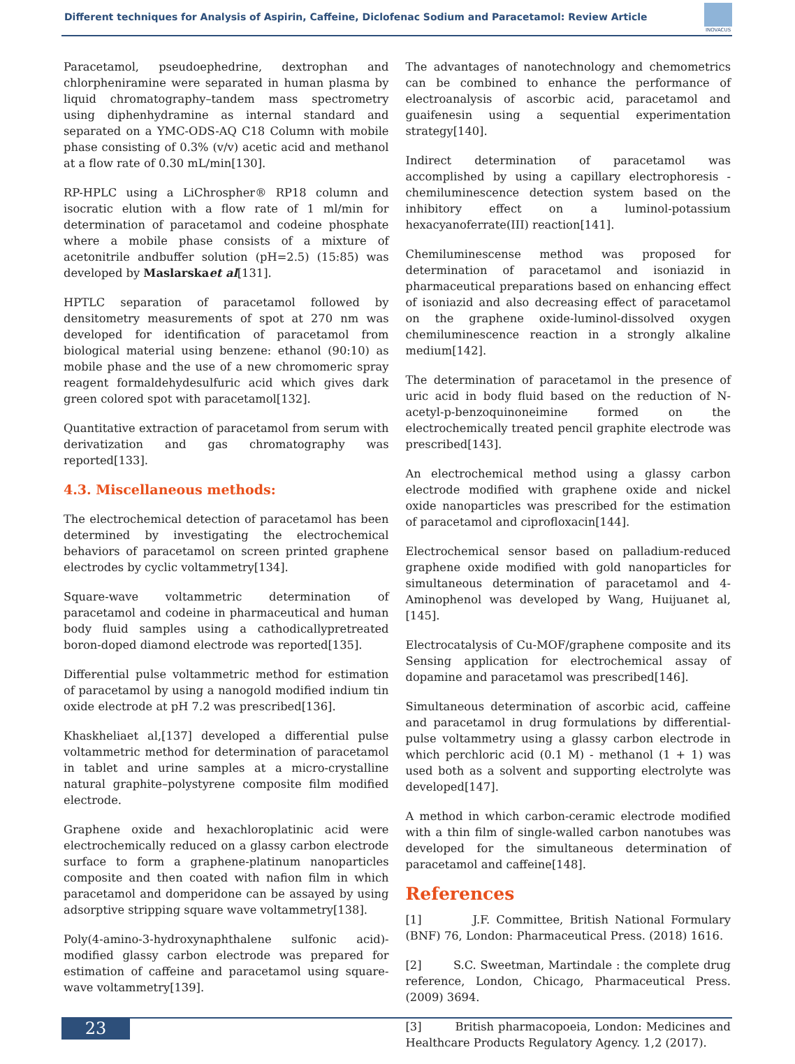Different techniques for Analysis of Aspirin, Caffeine, Diclofenac Sodium and Paracetamol: Review Article
INOVACUS
Paracetamol, pseudoephedrine, dextrophan and chlorpheniramine were separated in human plasma by liquid chromatography–tandem mass spectrometry using diphenhydramine as internal standard and separated on a YMC-ODS-AQ C18 Column with mobile phase consisting of 0.3% (v/v) acetic acid and methanol at a flow rate of 0.30 mL/min[130].
RP-HPLC using a LiChrospher® RP18 column and isocratic elution with a flow rate of 1 ml/min for determination of paracetamol and codeine phosphate where a mobile phase consists of a mixture of acetonitrile andbuffer solution (pH=2.5) (15:85) was developed by Maslarskaet al[131].
HPTLC separation of paracetamol followed by densitometry measurements of spot at 270 nm was developed for identification of paracetamol from biological material using benzene: ethanol (90:10) as mobile phase and the use of a new chromomeric spray reagent formaldehydesulfuric acid which gives dark green colored spot with paracetamol[132].
Quantitative extraction of paracetamol from serum with derivatization and gas chromatography was reported[133].
4.3. Miscellaneous methods:
The electrochemical detection of paracetamol has been determined by investigating the electrochemical behaviors of paracetamol on screen printed graphene electrodes by cyclic voltammetry[134].
Square-wave voltammetric determination of paracetamol and codeine in pharmaceutical and human body fluid samples using a cathodicallypretreated boron-doped diamond electrode was reported[135].
Differential pulse voltammetric method for estimation of paracetamol by using a nanogold modified indium tin oxide electrode at pH 7.2 was prescribed[136].
Khaskheliaet al,[137] developed a differential pulse voltammetric method for determination of paracetamol in tablet and urine samples at a micro-crystalline natural graphite–polystyrene composite film modified electrode.
Graphene oxide and hexachloroplatinic acid were electrochemically reduced on a glassy carbon electrode surface to form a graphene-platinum nanoparticles composite and then coated with nafion film in which paracetamol and domperidone can be assayed by using adsorptive stripping square wave voltammetry[138].
Poly(4-amino-3-hydroxynaphthalene sulfonic acid)-modified glassy carbon electrode was prepared for estimation of caffeine and paracetamol using square-wave voltammetry[139].
The advantages of nanotechnology and chemometrics can be combined to enhance the performance of electroanalysis of ascorbic acid, paracetamol and guaifenesin using a sequential experimentation strategy[140].
Indirect determination of paracetamol was accomplished by using a capillary electrophoresis -chemiluminescence detection system based on the inhibitory effect on a luminol-potassium hexacyanoferrate(III) reaction[141].
Chemiluminescense method was proposed for determination of paracetamol and isoniazid in pharmaceutical preparations based on enhancing effect of isoniazid and also decreasing effect of paracetamol on the graphene oxide-luminol-dissolved oxygen chemiluminescence reaction in a strongly alkaline medium[142].
The determination of paracetamol in the presence of uric acid in body fluid based on the reduction of N-acetyl-p-benzoquinoneimine formed on the electrochemically treated pencil graphite electrode was prescribed[143].
An electrochemical method using a glassy carbon electrode modified with graphene oxide and nickel oxide nanoparticles was prescribed for the estimation of paracetamol and ciprofloxacin[144].
Electrochemical sensor based on palladium-reduced graphene oxide modified with gold nanoparticles for simultaneous determination of paracetamol and 4-Aminophenol was developed by Wang, Huijuanet al,[145].
Electrocatalysis of Cu-MOF/graphene composite and its Sensing application for electrochemical assay of dopamine and paracetamol was prescribed[146].
Simultaneous determination of ascorbic acid, caffeine and paracetamol in drug formulations by differential-pulse voltammetry using a glassy carbon electrode in which perchloric acid (0.1 M) - methanol (1 + 1) was used both as a solvent and supporting electrolyte was developed[147].
A method in which carbon-ceramic electrode modified with a thin film of single-walled carbon nanotubes was developed for the simultaneous determination of paracetamol and caffeine[148].
References
[1] J.F. Committee, British National Formulary (BNF) 76, London: Pharmaceutical Press. (2018) 1616.
[2] S.C. Sweetman, Martindale : the complete drug reference, London, Chicago, Pharmaceutical Press. (2009) 3694.
[3] British pharmacopoeia, London: Medicines and Healthcare Products Regulatory Agency. 1,2 (2017).
23